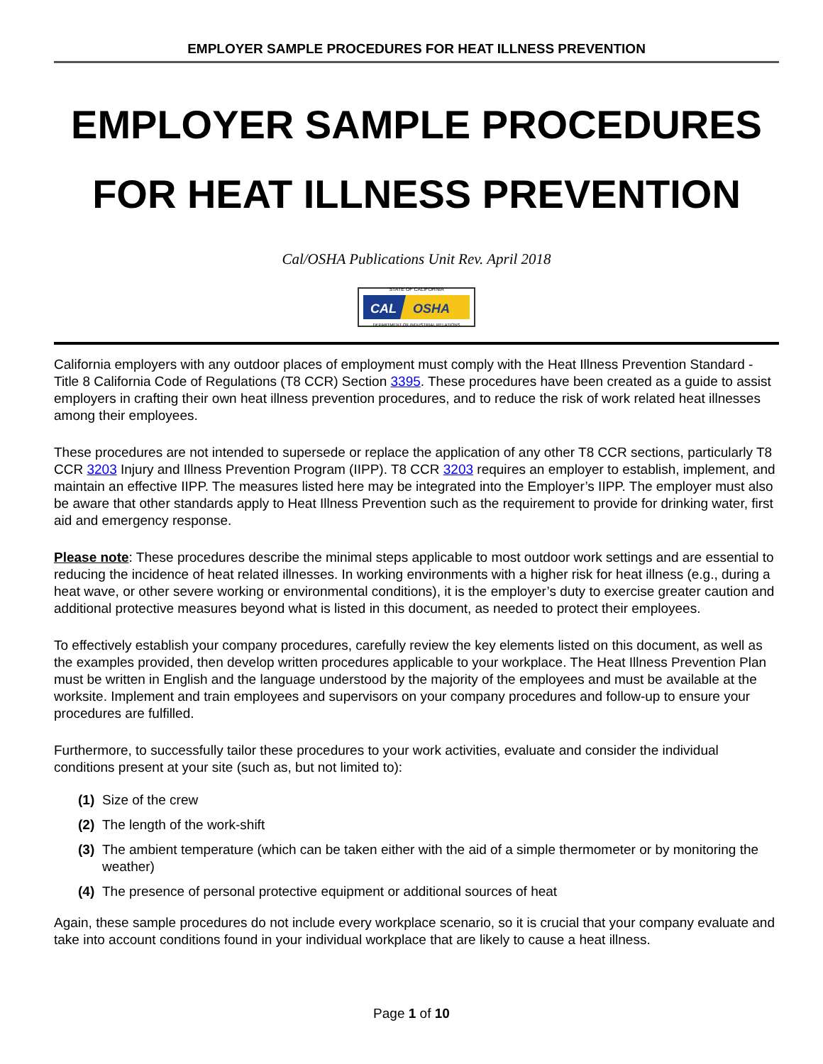EMPLOYER SAMPLE PROCEDURES FOR HEAT ILLNESS PREVENTION
EMPLOYER SAMPLE PROCEDURES
FOR HEAT ILLNESS PREVENTION
Cal/OSHA Publications Unit Rev. April 2018
CAL
OSHA
STATE OF CALIFORNIA
DEPARTMENT OF INDUSTRIAL RELATIONS
California employers with any outdoor places of employment must comply with the Heat Illness Prevention Standard - Title 8 California Code of Regulations (T8 CCR) Section 3395. These procedures have been created as a guide to assist employers in crafting their own heat illness prevention procedures, and to reduce the risk of work related heat illnesses among their employees.
These procedures are not intended to supersede or replace the application of any other T8 CCR sections, particularly T8 CCR 3203 Injury and Illness Prevention Program (IIPP). T8 CCR 3203 requires an employer to establish, implement, and maintain an effective IIPP. The measures listed here may be integrated into the Employer’s IIPP. The employer must also be aware that other standards apply to Heat Illness Prevention such as the requirement to provide for drinking water, first aid and emergency response.
Please note: These procedures describe the minimal steps applicable to most outdoor work settings and are essential to reducing the incidence of heat related illnesses. In working environments with a higher risk for heat illness (e.g., during a heat wave, or other severe working or environmental conditions), it is the employer’s duty to exercise greater caution and additional protective measures beyond what is listed in this document, as needed to protect their employees.
To effectively establish your company procedures, carefully review the key elements listed on this document, as well as the examples provided, then develop written procedures applicable to your workplace. The Heat Illness Prevention Plan must be written in English and the language understood by the majority of the employees and must be available at the worksite. Implement and train employees and supervisors on your company procedures and follow-up to ensure your procedures are fulfilled.
Furthermore, to successfully tailor these procedures to your work activities, evaluate and consider the individual conditions present at your site (such as, but not limited to):
(1) Size of the crew
(2) The length of the work-shift
(3) The ambient temperature (which can be taken either with the aid of a simple thermometer or by monitoring the weather)
(4) The presence of personal protective equipment or additional sources of heat
Again, these sample procedures do not include every workplace scenario, so it is crucial that your company evaluate and take into account conditions found in your individual workplace that are likely to cause a heat illness.
Page 1 of 10